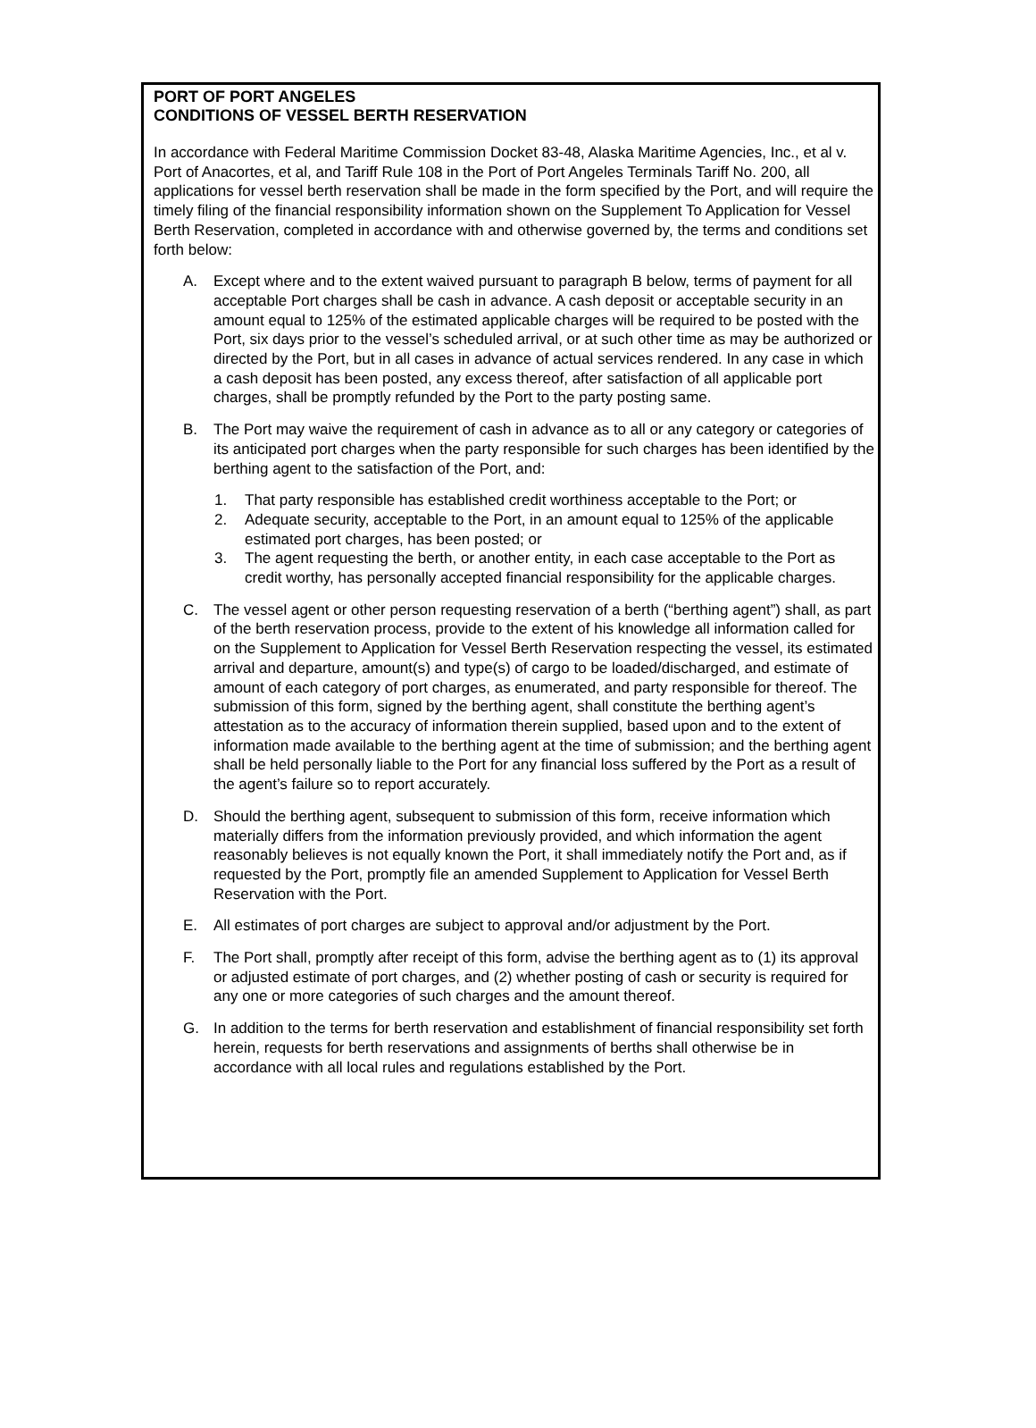PORT OF PORT ANGELES
CONDITIONS OF VESSEL BERTH RESERVATION
In accordance with Federal Maritime Commission Docket 83-48, Alaska Maritime Agencies, Inc., et al v. Port of Anacortes, et al, and Tariff Rule 108 in the Port of Port Angeles Terminals Tariff No. 200, all applications for vessel berth reservation shall be made in the form specified by the Port, and will require the timely filing of the financial responsibility information shown on the Supplement To Application for Vessel Berth Reservation, completed in accordance with and otherwise governed by, the terms and conditions set forth below:
A. Except where and to the extent waived pursuant to paragraph B below, terms of payment for all acceptable Port charges shall be cash in advance. A cash deposit or acceptable security in an amount equal to 125% of the estimated applicable charges will be required to be posted with the Port, six days prior to the vessel’s scheduled arrival, or at such other time as may be authorized or directed by the Port, but in all cases in advance of actual services rendered. In any case in which a cash deposit has been posted, any excess thereof, after satisfaction of all applicable port charges, shall be promptly refunded by the Port to the party posting same.
B. The Port may waive the requirement of cash in advance as to all or any category or categories of its anticipated port charges when the party responsible for such charges has been identified by the berthing agent to the satisfaction of the Port, and:
1. That party responsible has established credit worthiness acceptable to the Port; or
2. Adequate security, acceptable to the Port, in an amount equal to 125% of the applicable estimated port charges, has been posted; or
3. The agent requesting the berth, or another entity, in each case acceptable to the Port as credit worthy, has personally accepted financial responsibility for the applicable charges.
C. The vessel agent or other person requesting reservation of a berth (“berthing agent”) shall, as part of the berth reservation process, provide to the extent of his knowledge all information called for on the Supplement to Application for Vessel Berth Reservation respecting the vessel, its estimated arrival and departure, amount(s) and type(s) of cargo to be loaded/discharged, and estimate of amount of each category of port charges, as enumerated, and party responsible for thereof. The submission of this form, signed by the berthing agent, shall constitute the berthing agent’s attestation as to the accuracy of information therein supplied, based upon and to the extent of information made available to the berthing agent at the time of submission; and the berthing agent shall be held personally liable to the Port for any financial loss suffered by the Port as a result of the agent’s failure so to report accurately.
D. Should the berthing agent, subsequent to submission of this form, receive information which materially differs from the information previously provided, and which information the agent reasonably believes is not equally known the Port, it shall immediately notify the Port and, as if requested by the Port, promptly file an amended Supplement to Application for Vessel Berth Reservation with the Port.
E. All estimates of port charges are subject to approval and/or adjustment by the Port.
F. The Port shall, promptly after receipt of this form, advise the berthing agent as to (1) its approval or adjusted estimate of port charges, and (2) whether posting of cash or security is required for any one or more categories of such charges and the amount thereof.
G. In addition to the terms for berth reservation and establishment of financial responsibility set forth herein, requests for berth reservations and assignments of berths shall otherwise be in accordance with all local rules and regulations established by the Port.